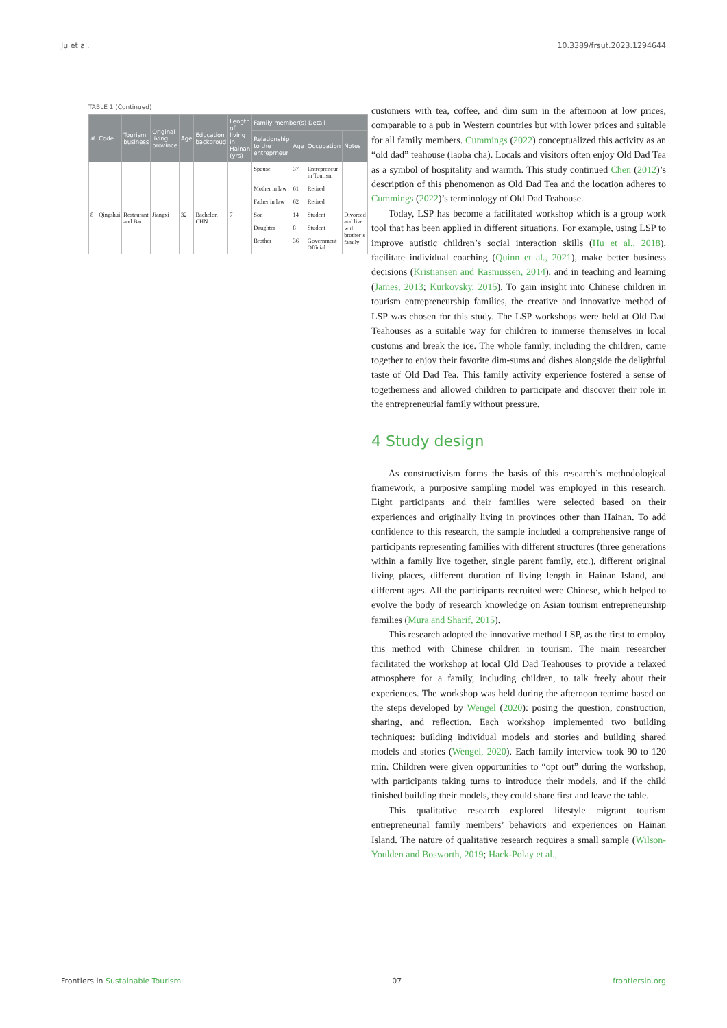Ju et al. 10.3389/frsut.2023.1294644
TABLE 1 (Continued)
| # | Code | Tourism business | Original living province | Age | Education backgroud | Length of living in Hainan (yrs) | Family member(s) Detail | | | |
| --- | --- | --- | --- | --- | --- | --- | --- | --- | --- | --- |
| | | | | | | | Relationship to the entreprneur | Age | Occupation | Notes |
| | | | | | | | Spouse | 37 | Entrepreneur in Tourism | |
| | | | | | | | Mother in law | 61 | Retired | |
| | | | | | | | Father in law | 62 | Retired | |
| 8 | Qingshui | Restaurant and Bar | Jiangxi | 32 | Bachelor, CHN | 7 | Son | 14 | Student | Divorced and live with brother’s family |
| | | | | | | | Daughter | 8 | Student | |
| | | | | | | | Brother | 36 | Government Official | |
customers with tea, coffee, and dim sum in the afternoon at low prices, comparable to a pub in Western countries but with lower prices and suitable for all family members. Cummings (2022) conceptualized this activity as an “old dad” teahouse (laoba cha). Locals and visitors often enjoy Old Dad Tea as a symbol of hospitality and warmth. This study continued Chen (2012)’s description of this phenomenon as Old Dad Tea and the location adheres to Cummings (2022)’s terminology of Old Dad Teahouse.
Today, LSP has become a facilitated workshop which is a group work tool that has been applied in different situations. For example, using LSP to improve autistic children’s social interaction skills (Hu et al., 2018), facilitate individual coaching (Quinn et al., 2021), make better business decisions (Kristiansen and Rasmussen, 2014), and in teaching and learning (James, 2013; Kurkovsky, 2015). To gain insight into Chinese children in tourism entrepreneurship families, the creative and innovative method of LSP was chosen for this study. The LSP workshops were held at Old Dad Teahouses as a suitable way for children to immerse themselves in local customs and break the ice. The whole family, including the children, came together to enjoy their favorite dim-sums and dishes alongside the delightful taste of Old Dad Tea. This family activity experience fostered a sense of togetherness and allowed children to participate and discover their role in the entrepreneurial family without pressure.
4 Study design
As constructivism forms the basis of this research’s methodological framework, a purposive sampling model was employed in this research. Eight participants and their families were selected based on their experiences and originally living in provinces other than Hainan. To add confidence to this research, the sample included a comprehensive range of participants representing families with different structures (three generations within a family live together, single parent family, etc.), different original living places, different duration of living length in Hainan Island, and different ages. All the participants recruited were Chinese, which helped to evolve the body of research knowledge on Asian tourism entrepreneurship families (Mura and Sharif, 2015).
This research adopted the innovative method LSP, as the first to employ this method with Chinese children in tourism. The main researcher facilitated the workshop at local Old Dad Teahouses to provide a relaxed atmosphere for a family, including children, to talk freely about their experiences. The workshop was held during the afternoon teatime based on the steps developed by Wengel (2020): posing the question, construction, sharing, and reflection. Each workshop implemented two building techniques: building individual models and stories and building shared models and stories (Wengel, 2020). Each family interview took 90 to 120 min. Children were given opportunities to “opt out” during the workshop, with participants taking turns to introduce their models, and if the child finished building their models, they could share first and leave the table.
This qualitative research explored lifestyle migrant tourism entrepreneurial family members’ behaviors and experiences on Hainan Island. The nature of qualitative research requires a small sample (Wilson-Youlden and Bosworth, 2019; Hack-Polay et al.,
Frontiers in Sustainable Tourism 07 frontiersin.org